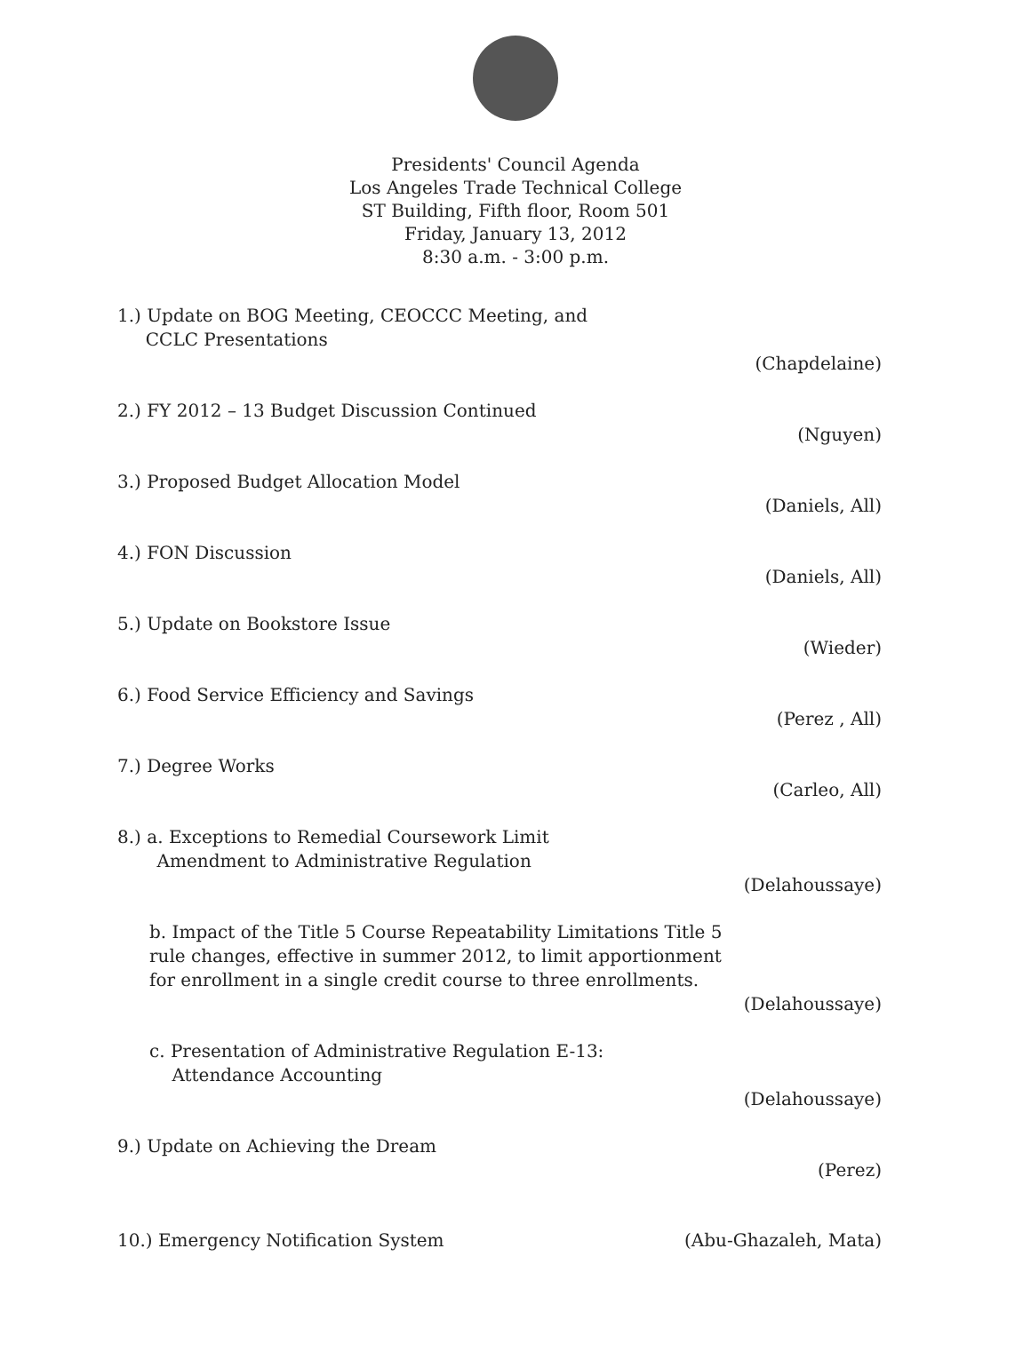Presidents' Council Agenda
Los Angeles Trade Technical College
ST Building, Fifth floor, Room 501
Friday, January 13, 2012
8:30 a.m. - 3:00 p.m.
1.) Update on BOG Meeting, CEOCCC Meeting, and
CCLC Presentations
(Chapdelaine)
2.) FY 2012 – 13 Budget Discussion Continued
(Nguyen)
3.) Proposed Budget Allocation Model
(Daniels, All)
4.) FON Discussion
(Daniels, All)
5.) Update on Bookstore Issue
(Wieder)
6.) Food Service Efficiency and Savings
(Perez , All)
7.) Degree Works
(Carleo, All)
8.) a. Exceptions to Remedial Coursework Limit
Amendment to Administrative Regulation
(Delahoussaye)
b. Impact of the Title 5 Course Repeatability Limitations Title 5 rule changes, effective in summer 2012, to limit apportionment for enrollment in a single credit course to three enrollments.
(Delahoussaye)
c. Presentation of Administrative Regulation E-13:
Attendance Accounting
(Delahoussaye)
9.) Update on Achieving the Dream
(Perez)
10.) Emergency Notification System (Abu-Ghazaleh, Mata)